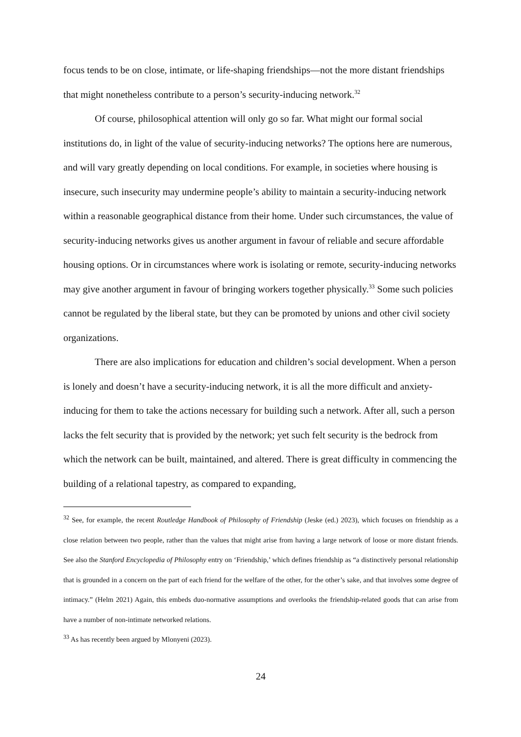focus tends to be on close, intimate, or life-shaping friendships—not the more distant friendships that might nonetheless contribute to a person’s security-inducing network.<sup>32</sup>
Of course, philosophical attention will only go so far. What might our formal social institutions do, in light of the value of security-inducing networks? The options here are numerous, and will vary greatly depending on local conditions. For example, in societies where housing is insecure, such insecurity may undermine people’s ability to maintain a security-inducing network within a reasonable geographical distance from their home. Under such circumstances, the value of security-inducing networks gives us another argument in favour of reliable and secure affordable housing options. Or in circumstances where work is isolating or remote, security-inducing networks may give another argument in favour of bringing workers together physically.<sup>33</sup> Some such policies cannot be regulated by the liberal state, but they can be promoted by unions and other civil society organizations.
There are also implications for education and children’s social development. When a person is lonely and doesn’t have a security-inducing network, it is all the more difficult and anxiety-inducing for them to take the actions necessary for building such a network. After all, such a person lacks the felt security that is provided by the network; yet such felt security is the bedrock from which the network can be built, maintained, and altered. There is great difficulty in commencing the building of a relational tapestry, as compared to expanding,
<sup>32</sup> See, for example, the recent Routledge Handbook of Philosophy of Friendship (Jeske (ed.) 2023), which focuses on friendship as a close relation between two people, rather than the values that might arise from having a large network of loose or more distant friends. See also the Stanford Encyclopedia of Philosophy entry on ‘Friendship,’ which defines friendship as “a distinctively personal relationship that is grounded in a concern on the part of each friend for the welfare of the other, for the other’s sake, and that involves some degree of intimacy.” (Helm 2021) Again, this embeds duo-normative assumptions and overlooks the friendship-related goods that can arise from have a number of non-intimate networked relations.
<sup>33</sup> As has recently been argued by Mlonyeni (2023).
24